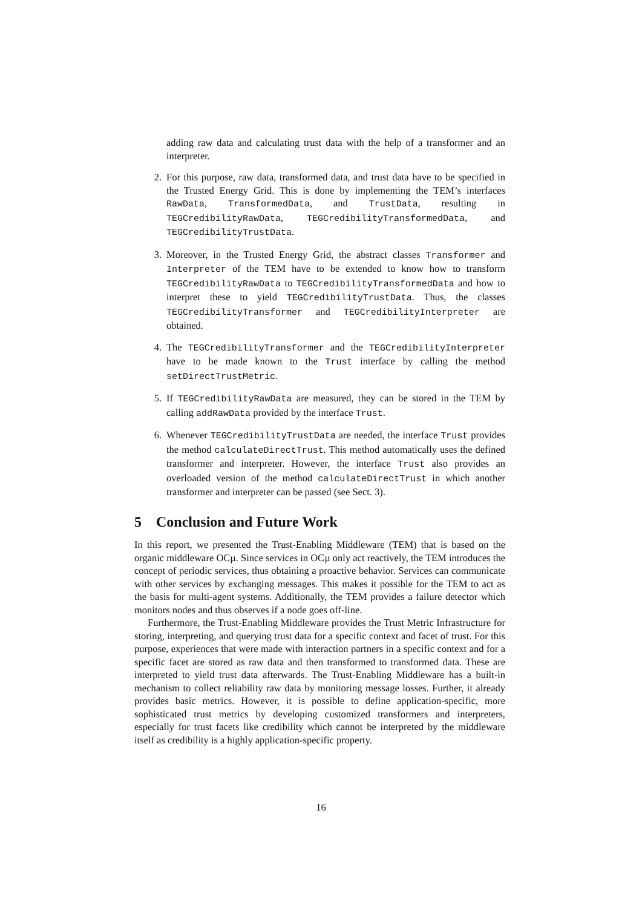adding raw data and calculating trust data with the help of a transformer and an interpreter.
2. For this purpose, raw data, transformed data, and trust data have to be specified in the Trusted Energy Grid. This is done by implementing the TEM’s interfaces RawData, TransformedData, and TrustData, resulting in TEGCredibilityRawData, TEGCredibilityTransformedData, and TEGCredibilityTrustData.
3. Moreover, in the Trusted Energy Grid, the abstract classes Transformer and Interpreter of the TEM have to be extended to know how to transform TEGCredibilityRawData to TEGCredibilityTransformedData and how to interpret these to yield TEGCredibilityTrustData. Thus, the classes TEGCredibilityTransformer and TEGCredibilityInterpreter are obtained.
4. The TEGCredibilityTransformer and the TEGCredibilityInterpreter have to be made known to the Trust interface by calling the method setDirectTrustMetric.
5. If TEGCredibilityRawData are measured, they can be stored in the TEM by calling addRawData provided by the interface Trust.
6. Whenever TEGCredibilityTrustData are needed, the interface Trust provides the method calculateDirectTrust. This method automatically uses the defined transformer and interpreter. However, the interface Trust also provides an overloaded version of the method calculateDirectTrust in which another transformer and interpreter can be passed (see Sect. 3).
5 Conclusion and Future Work
In this report, we presented the Trust-Enabling Middleware (TEM) that is based on the organic middleware OCµ. Since services in OCµ only act reactively, the TEM introduces the concept of periodic services, thus obtaining a proactive behavior. Services can communicate with other services by exchanging messages. This makes it possible for the TEM to act as the basis for multi-agent systems. Additionally, the TEM provides a failure detector which monitors nodes and thus observes if a node goes off-line.
Furthermore, the Trust-Enabling Middleware provides the Trust Metric Infrastructure for storing, interpreting, and querying trust data for a specific context and facet of trust. For this purpose, experiences that were made with interaction partners in a specific context and for a specific facet are stored as raw data and then transformed to transformed data. These are interpreted to yield trust data afterwards. The Trust-Enabling Middleware has a built-in mechanism to collect reliability raw data by monitoring message losses. Further, it already provides basic metrics. However, it is possible to define application-specific, more sophisticated trust metrics by developing customized transformers and interpreters, especially for trust facets like credibility which cannot be interpreted by the middleware itself as credibility is a highly application-specific property.
16